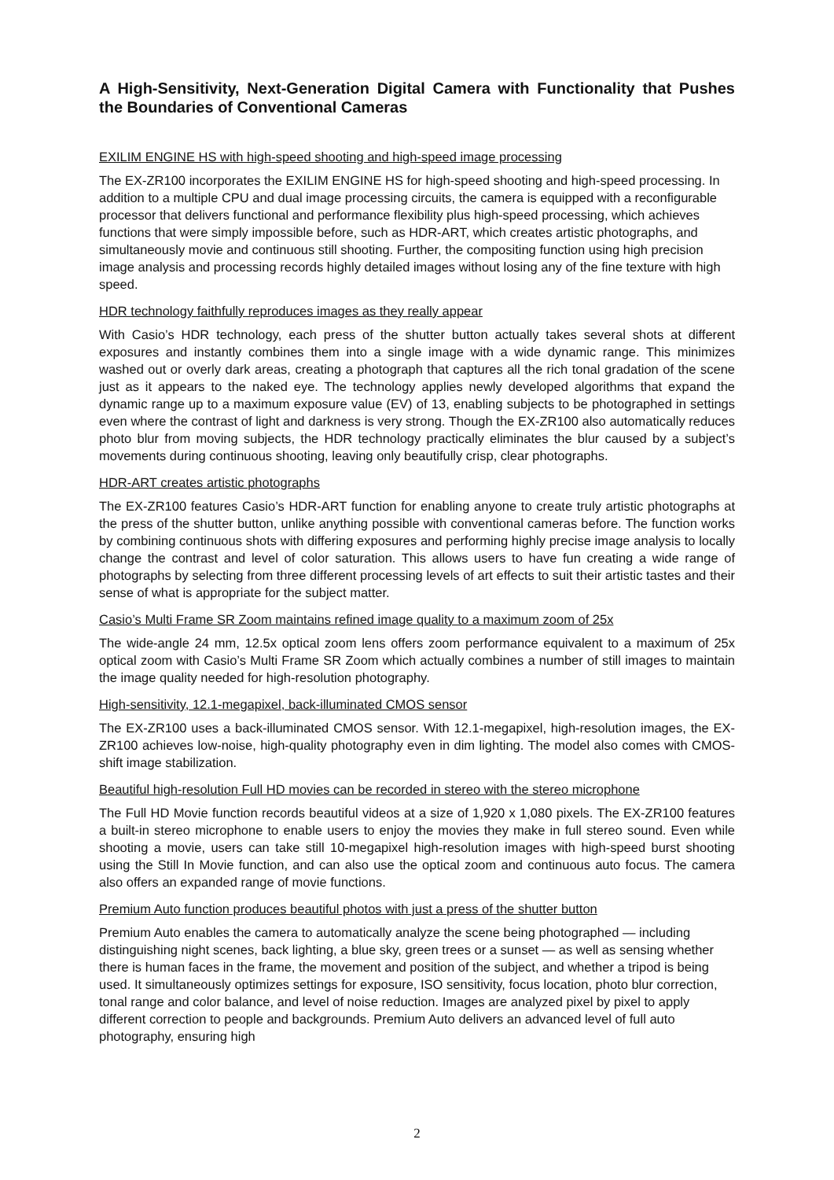A High-Sensitivity, Next-Generation Digital Camera with Functionality that Pushes the Boundaries of Conventional Cameras
EXILIM ENGINE HS with high-speed shooting and high-speed image processing
The EX-ZR100 incorporates the EXILIM ENGINE HS for high-speed shooting and high-speed processing. In addition to a multiple CPU and dual image processing circuits, the camera is equipped with a reconfigurable processor that delivers functional and performance flexibility plus high-speed processing, which achieves functions that were simply impossible before, such as HDR-ART, which creates artistic photographs, and simultaneously movie and continuous still shooting. Further, the compositing function using high precision image analysis and processing records highly detailed images without losing any of the fine texture with high speed.
HDR technology faithfully reproduces images as they really appear
With Casio’s HDR technology, each press of the shutter button actually takes several shots at different exposures and instantly combines them into a single image with a wide dynamic range. This minimizes washed out or overly dark areas, creating a photograph that captures all the rich tonal gradation of the scene just as it appears to the naked eye. The technology applies newly developed algorithms that expand the dynamic range up to a maximum exposure value (EV) of 13, enabling subjects to be photographed in settings even where the contrast of light and darkness is very strong. Though the EX-ZR100 also automatically reduces photo blur from moving subjects, the HDR technology practically eliminates the blur caused by a subject’s movements during continuous shooting, leaving only beautifully crisp, clear photographs.
HDR-ART creates artistic photographs
The EX-ZR100 features Casio’s HDR-ART function for enabling anyone to create truly artistic photographs at the press of the shutter button, unlike anything possible with conventional cameras before. The function works by combining continuous shots with differing exposures and performing highly precise image analysis to locally change the contrast and level of color saturation. This allows users to have fun creating a wide range of photographs by selecting from three different processing levels of art effects to suit their artistic tastes and their sense of what is appropriate for the subject matter.
Casio’s Multi Frame SR Zoom maintains refined image quality to a maximum zoom of 25x
The wide-angle 24 mm, 12.5x optical zoom lens offers zoom performance equivalent to a maximum of 25x optical zoom with Casio’s Multi Frame SR Zoom which actually combines a number of still images to maintain the image quality needed for high-resolution photography.
High-sensitivity, 12.1-megapixel, back-illuminated CMOS sensor
The EX-ZR100 uses a back-illuminated CMOS sensor. With 12.1-megapixel, high-resolution images, the EX-ZR100 achieves low-noise, high-quality photography even in dim lighting. The model also comes with CMOS-shift image stabilization.
Beautiful high-resolution Full HD movies can be recorded in stereo with the stereo microphone
The Full HD Movie function records beautiful videos at a size of 1,920 x 1,080 pixels. The EX-ZR100 features a built-in stereo microphone to enable users to enjoy the movies they make in full stereo sound. Even while shooting a movie, users can take still 10-megapixel high-resolution images with high-speed burst shooting using the Still In Movie function, and can also use the optical zoom and continuous auto focus. The camera also offers an expanded range of movie functions.
Premium Auto function produces beautiful photos with just a press of the shutter button
Premium Auto enables the camera to automatically analyze the scene being photographed — including distinguishing night scenes, back lighting, a blue sky, green trees or a sunset — as well as sensing whether there is human faces in the frame, the movement and position of the subject, and whether a tripod is being used. It simultaneously optimizes settings for exposure, ISO sensitivity, focus location, photo blur correction, tonal range and color balance, and level of noise reduction. Images are analyzed pixel by pixel to apply different correction to people and backgrounds. Premium Auto delivers an advanced level of full auto photography, ensuring high
2